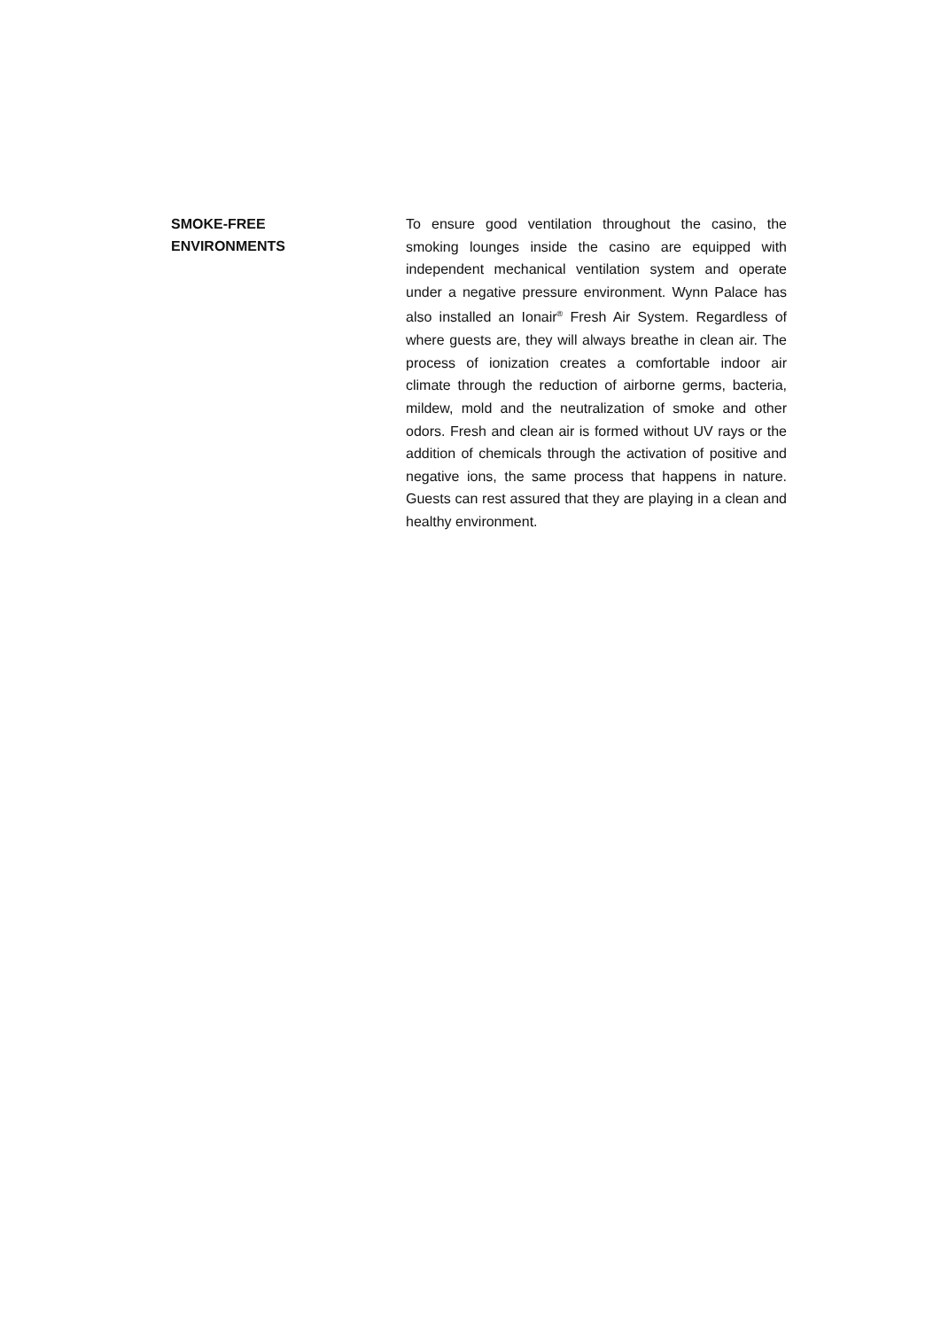SMOKE-FREE
ENVIRONMENTS
To ensure good ventilation throughout the casino, the smoking lounges inside the casino are equipped with independent mechanical ventilation system and operate under a negative pressure environment. Wynn Palace has also installed an Ionair<sup>®</sup> Fresh Air System. Regardless of where guests are, they will always breathe in clean air. The process of ionization creates a comfortable indoor air climate through the reduction of airborne germs, bacteria, mildew, mold and the neutralization of smoke and other odors. Fresh and clean air is formed without UV rays or the addition of chemicals through the activation of positive and negative ions, the same process that happens in nature. Guests can rest assured that they are playing in a clean and healthy environment.